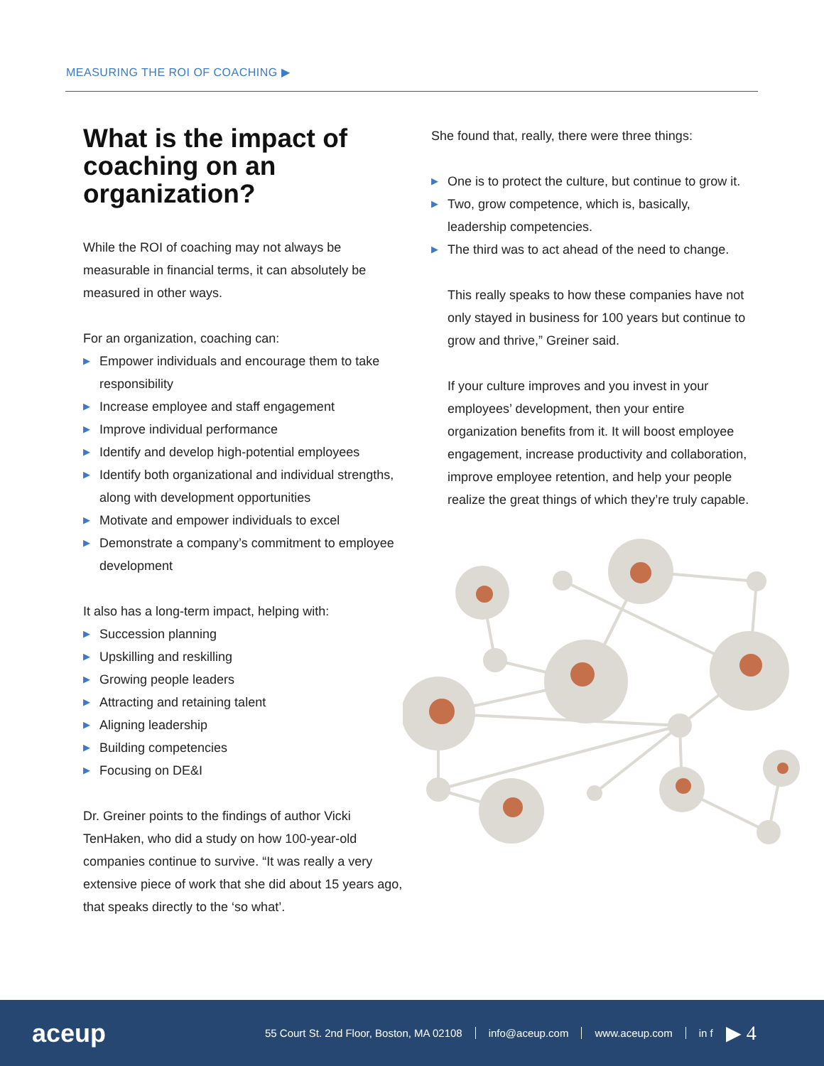MEASURING THE ROI OF COACHING ▶
What is the impact of coaching on an organization?
While the ROI of coaching may not always be measurable in financial terms, it can absolutely be measured in other ways.
For an organization, coaching can:
▶ Empower individuals and encourage them to take responsibility
▶ Increase employee and staff engagement
▶ Improve individual performance
▶ Identify and develop high-potential employees
▶ Identify both organizational and individual strengths, along with development opportunities
▶ Motivate and empower individuals to excel
▶ Demonstrate a company’s commitment to employee development
It also has a long-term impact, helping with:
▶ Succession planning
▶ Upskilling and reskilling
▶ Growing people leaders
▶ Attracting and retaining talent
▶ Aligning leadership
▶ Building competencies
▶ Focusing on DE&I
Dr. Greiner points to the findings of author Vicki TenHaken, who did a study on how 100-year-old companies continue to survive. “It was really a very extensive piece of work that she did about 15 years ago, that speaks directly to the ‘so what’.
She found that, really, there were three things:
▶ One is to protect the culture, but continue to grow it.
▶ Two, grow competence, which is, basically, leadership competencies.
▶ The third was to act ahead of the need to change.
This really speaks to how these companies have not only stayed in business for 100 years but continue to grow and thrive,” Greiner said.
If your culture improves and you invest in your employees’ development, then your entire organization benefits from it. It will boost employee engagement, increase productivity and collaboration, improve employee retention, and help your people realize the great things of which they’re truly capable.
aceup
55 Court St. 2nd Floor, Boston, MA 02108
info@aceup.com www.aceup.com in f
▶ 4